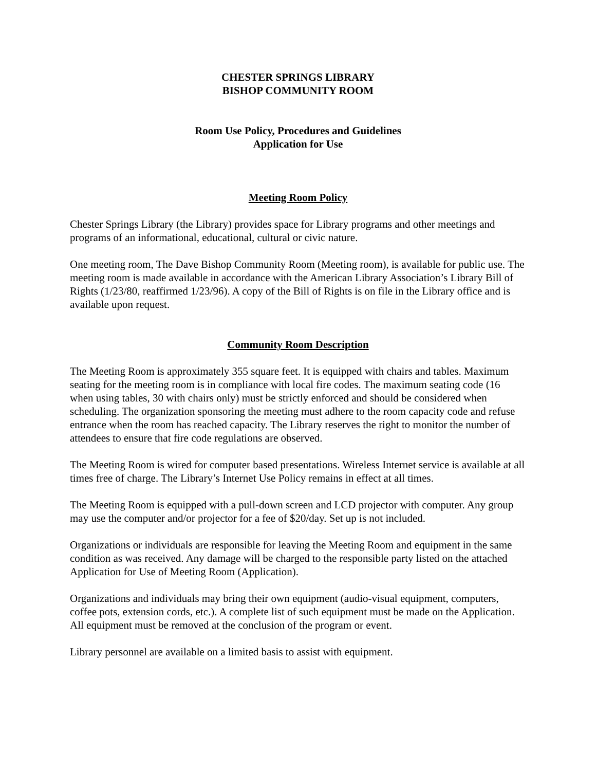CHESTER SPRINGS LIBRARY
BISHOP COMMUNITY ROOM
Room Use Policy, Procedures and Guidelines
Application for Use
Meeting Room Policy
Chester Springs Library (the Library) provides space for Library programs and other meetings and programs of an informational, educational, cultural or civic nature.
One meeting room, The Dave Bishop Community Room (Meeting room), is available for public use. The meeting room is made available in accordance with the American Library Association’s Library Bill of Rights (1/23/80, reaffirmed 1/23/96). A copy of the Bill of Rights is on file in the Library office and is available upon request.
Community Room Description
The Meeting Room is approximately 355 square feet. It is equipped with chairs and tables. Maximum seating for the meeting room is in compliance with local fire codes. The maximum seating code (16 when using tables, 30 with chairs only) must be strictly enforced and should be considered when scheduling. The organization sponsoring the meeting must adhere to the room capacity code and refuse entrance when the room has reached capacity. The Library reserves the right to monitor the number of attendees to ensure that fire code regulations are observed.
The Meeting Room is wired for computer based presentations. Wireless Internet service is available at all times free of charge. The Library’s Internet Use Policy remains in effect at all times.
The Meeting Room is equipped with a pull-down screen and LCD projector with computer. Any group may use the computer and/or projector for a fee of $20/day. Set up is not included.
Organizations or individuals are responsible for leaving the Meeting Room and equipment in the same condition as was received. Any damage will be charged to the responsible party listed on the attached Application for Use of Meeting Room (Application).
Organizations and individuals may bring their own equipment (audio-visual equipment, computers, coffee pots, extension cords, etc.). A complete list of such equipment must be made on the Application. All equipment must be removed at the conclusion of the program or event.
Library personnel are available on a limited basis to assist with equipment.